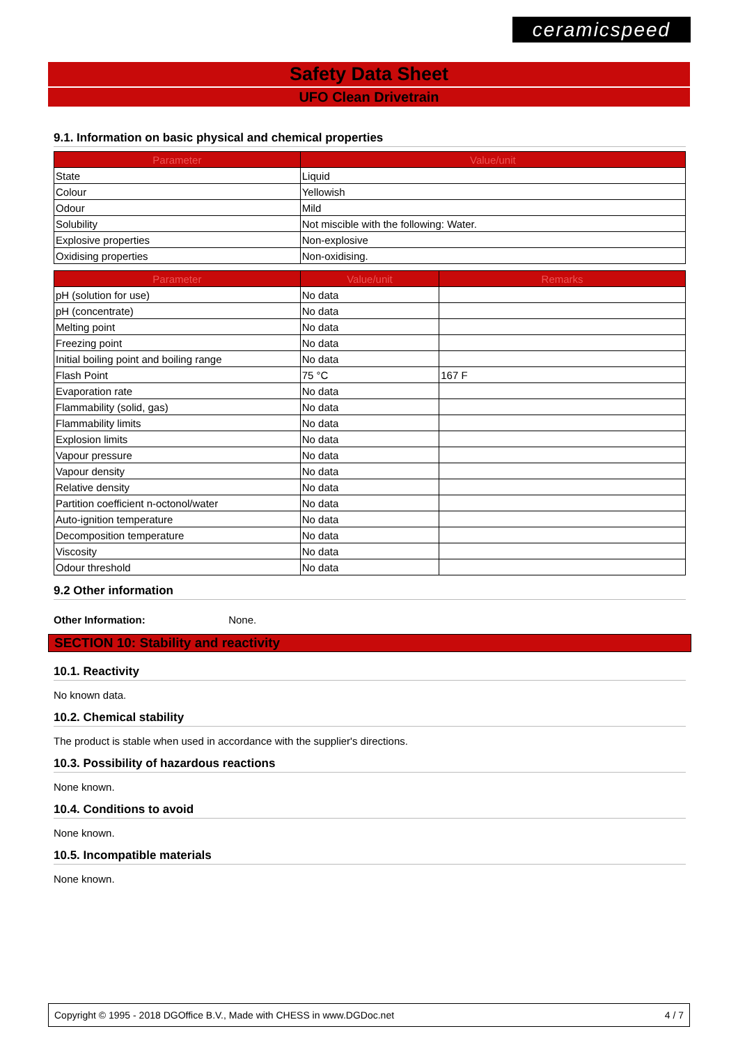ceramicspeed
Safety Data Sheet
UFO Clean Drivetrain
9.1. Information on basic physical and chemical properties
| Parameter | Value/unit |
| --- | --- |
| State | Liquid |
| Colour | Yellowish |
| Odour | Mild |
| Solubility | Not miscible with the following: Water. |
| Explosive properties | Non-explosive |
| Oxidising properties | Non-oxidising. |
| Parameter | Value/unit | Remarks |
| --- | --- | --- |
| pH (solution for use) | No data | |
| pH (concentrate) | No data | |
| Melting point | No data | |
| Freezing point | No data | |
| Initial boiling point and boiling range | No data | |
| Flash Point | 75 °C | 167 F |
| Evaporation rate | No data | |
| Flammability (solid, gas) | No data | |
| Flammability limits | No data | |
| Explosion limits | No data | |
| Vapour pressure | No data | |
| Vapour density | No data | |
| Relative density | No data | |
| Partition coefficient n-octonol/water | No data | |
| Auto-ignition temperature | No data | |
| Decomposition temperature | No data | |
| Viscosity | No data | |
| Odour threshold | No data | |
9.2 Other information
Other Information: None.
SECTION 10: Stability and reactivity
10.1. Reactivity
No known data.
10.2. Chemical stability
The product is stable when used in accordance with the supplier's directions.
10.3. Possibility of hazardous reactions
None known.
10.4. Conditions to avoid
None known.
10.5. Incompatible materials
None known.
Copyright © 1995 - 2018 DGOffice B.V., Made with CHESS in www.DGDoc.net 4 / 7